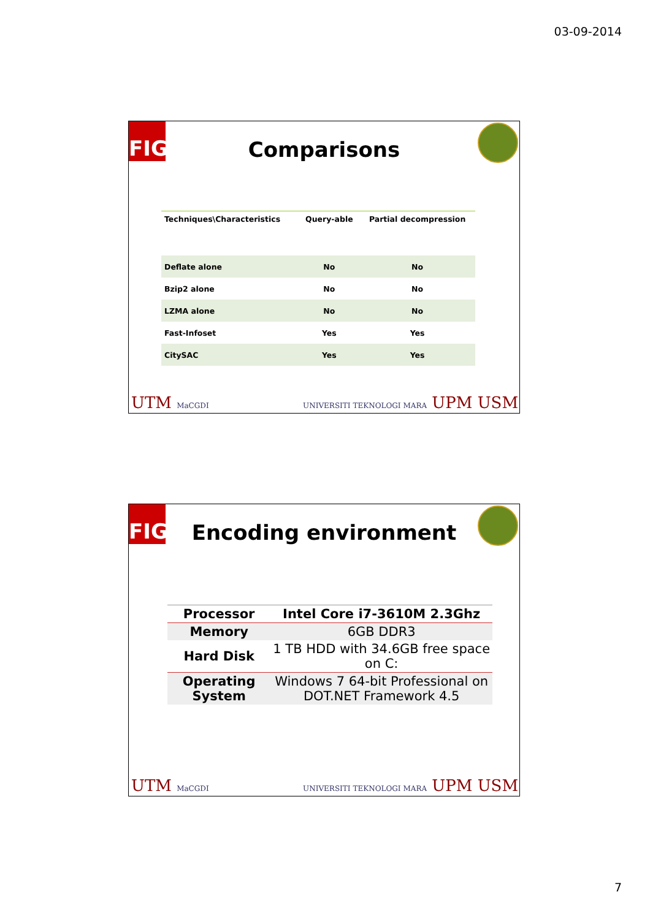03-09-2014
FIG
Comparisons
| Techniques\Characteristics | Query-able | Partial decompression |
| --- | --- | --- |
| Deflate alone | No | No |
| Bzip2 alone | No | No |
| LZMA alone | No | No |
| Fast-Infoset | Yes | Yes |
| CitySAC | Yes | Yes |
UTM MaCGDI UNIVERSITI TEKNOLOGI MARA UPM USM
FIG
Encoding environment
| Processor | Intel Core i7-3610M 2.3Ghz |
| --- | --- |
| Memory | 6GB DDR3 |
| Hard Disk | 1 TB HDD with 34.6GB free space on C: |
| Operating System | Windows 7 64-bit Professional on DOT.NET Framework 4.5 |
UTM MaCGDI UNIVERSITI TEKNOLOGI MARA UPM USM
7